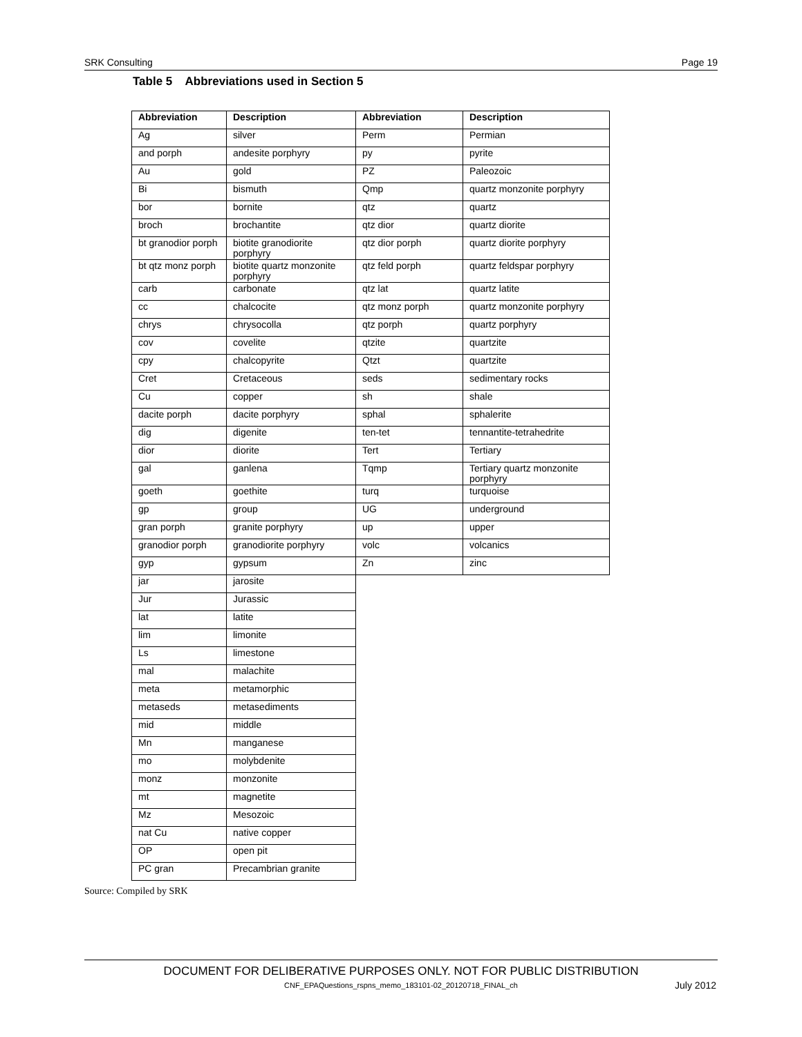SRK Consulting Page 19
Table 5 Abbreviations used in Section 5
| Abbreviation | Description | Abbreviation | Description |
| --- | --- | --- | --- |
| Ag | silver | Perm | Permian |
| and porph | andesite porphyry | py | pyrite |
| Au | gold | PZ | Paleozoic |
| Bi | bismuth | Qmp | quartz monzonite porphyry |
| bor | bornite | qtz | quartz |
| broch | brochantite | qtz dior | quartz diorite |
| bt granodior porph | biotite granodiorite porphyry | qtz dior porph | quartz diorite porphyry |
| bt qtz monz porph | biotite quartz monzonite porphyry | qtz feld porph | quartz feldspar porphyry |
| carb | carbonate | qtz lat | quartz latite |
| cc | chalcocite | qtz monz porph | quartz monzonite porphyry |
| chrys | chrysocolla | qtz porph | quartz porphyry |
| cov | covelite | qtzite | quartzite |
| cpy | chalcopyrite | Qtzt | quartzite |
| Cret | Cretaceous | seds | sedimentary rocks |
| Cu | copper | sh | shale |
| dacite porph | dacite porphyry | sphal | sphalerite |
| dig | digenite | ten-tet | tennantite-tetrahedrite |
| dior | diorite | Tert | Tertiary |
| gal | ganlena | Tqmp | Tertiary quartz monzonite porphyry |
| goeth | goethite | turq | turquoise |
| gp | group | UG | underground |
| gran porph | granite porphyry | up | upper |
| granodior porph | granodiorite porphyry | volc | volcanics |
| gyp | gypsum | Zn | zinc |
| jar | jarosite | | |
| Jur | Jurassic | | |
| lat | latite | | |
| lim | limonite | | |
| Ls | limestone | | |
| mal | malachite | | |
| meta | metamorphic | | |
| metaseds | metasediments | | |
| mid | middle | | |
| Mn | manganese | | |
| mo | molybdenite | | |
| monz | monzonite | | |
| mt | magnetite | | |
| Mz | Mesozoic | | |
| nat Cu | native copper | | |
| OP | open pit | | |
| PC gran | Precambrian granite | | |
Source: Compiled by SRK
DOCUMENT FOR DELIBERATIVE PURPOSES ONLY. NOT FOR PUBLIC DISTRIBUTION
CNF_EPAQuestions_rspns_memo_183101-02_20120718_FINAL_ch
July 2012